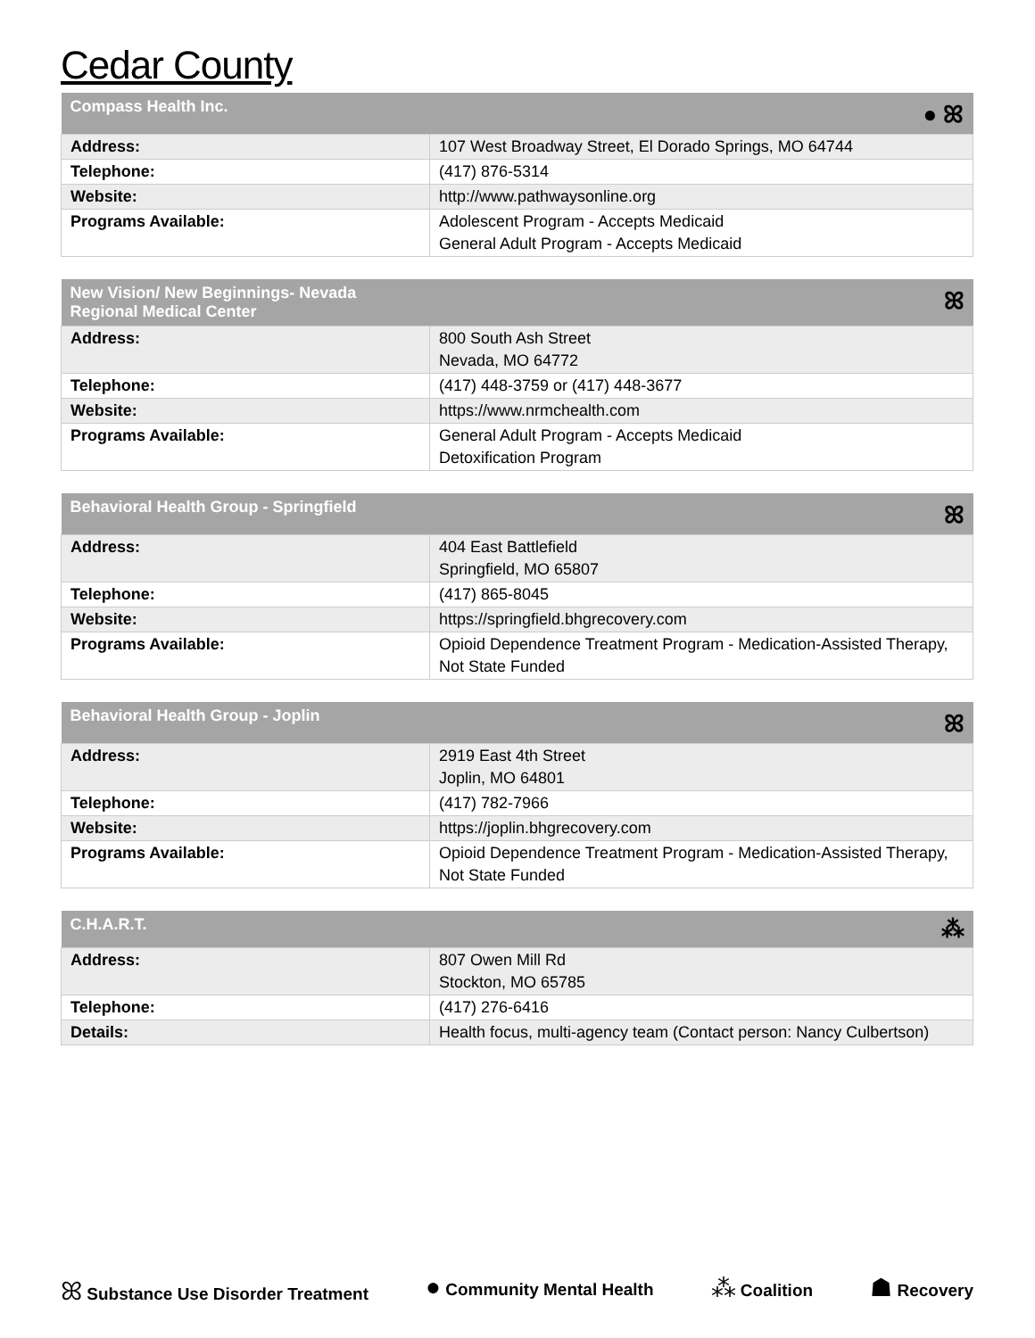Cedar County
| Compass Health Inc. | ● ꕤ |
| --- | --- |
| Address: | 107 West Broadway Street, El Dorado Springs, MO 64744 |
| Telephone: | (417) 876-5314 |
| Website: | http://www.pathwaysonline.org |
| Programs Available: | Adolescent Program - Accepts Medicaid General Adult Program - Accepts Medicaid |
| New Vision/ New Beginnings- Nevada Regional Medical Center | ꕤ |
| --- | --- |
| Address: | 800 South Ash Street Nevada, MO 64772 |
| Telephone: | (417) 448-3759 or (417) 448-3677 |
| Website: | https://www.nrmchealth.com |
| Programs Available: | General Adult Program - Accepts Medicaid Detoxification Program |
| Behavioral Health Group - Springfield | ꕤ |
| --- | --- |
| Address: | 404 East Battlefield Springfield, MO 65807 |
| Telephone: | (417) 865-8045 |
| Website: | https://springfield.bhgrecovery.com |
| Programs Available: | Opioid Dependence Treatment Program - Medication-Assisted Therapy, Not State Funded |
| Behavioral Health Group - Joplin | ꕤ |
| --- | --- |
| Address: | 2919 East 4th Street Joplin, MO 64801 |
| Telephone: | (417) 782-7966 |
| Website: | https://joplin.bhgrecovery.com |
| Programs Available: | Opioid Dependence Treatment Program - Medication-Assisted Therapy, Not State Funded |
| C.H.A.R.T. | ⁂ |
| --- | --- |
| Address: | 807 Owen Mill Rd Stockton, MO 65785 |
| Telephone: | (417) 276-6416 |
| Details: | Health focus, multi-agency team (Contact person: Nancy Culbertson) |
ꕤ Substance Use Disorder Treatment
● Community Mental Health
⁂ Coalition
☗ Recovery